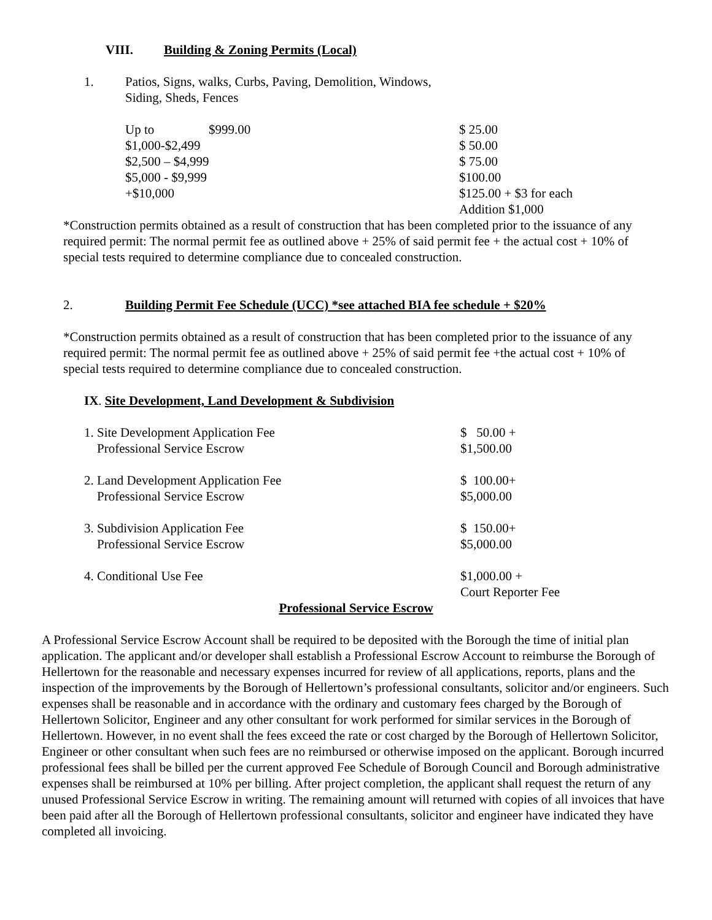VIII. Building & Zoning Permits (Local)
1. Patios, Signs, walks, Curbs, Paving, Demolition, Windows,
Siding, Sheds, Fences
| Up to | $999.00 | $ 25.00 |
| $1,000-$2,499 | | $ 50.00 |
| $2,500 – $4,999 | | $ 75.00 |
| $5,000 - $9,999 | | $100.00 |
| +$10,000 | | $125.00 + $3 for each Addition $1,000 |
*Construction permits obtained as a result of construction that has been completed prior to the issuance of any required permit: The normal permit fee as outlined above + 25% of said permit fee + the actual cost + 10% of special tests required to determine compliance due to concealed construction.
2. Building Permit Fee Schedule (UCC) *see attached BIA fee schedule + $20%
*Construction permits obtained as a result of construction that has been completed prior to the issuance of any required permit: The normal permit fee as outlined above + 25% of said permit fee +the actual cost + 10% of special tests required to determine compliance due to concealed construction.
IX. Site Development, Land Development & Subdivision
| 1. Site Development Application Fee Professional Service Escrow | $ 50.00 + $1,500.00 |
| 2. Land Development Application Fee Professional Service Escrow | $ 100.00+ $5,000.00 |
| 3. Subdivision Application Fee Professional Service Escrow | $ 150.00+ $5,000.00 |
| 4. Conditional Use Fee | $1,000.00 + Court Reporter Fee |
Professional Service Escrow
A Professional Service Escrow Account shall be required to be deposited with the Borough the time of initial plan application. The applicant and/or developer shall establish a Professional Escrow Account to reimburse the Borough of Hellertown for the reasonable and necessary expenses incurred for review of all applications, reports, plans and the inspection of the improvements by the Borough of Hellertown’s professional consultants, solicitor and/or engineers. Such expenses shall be reasonable and in accordance with the ordinary and customary fees charged by the Borough of Hellertown Solicitor, Engineer and any other consultant for work performed for similar services in the Borough of Hellertown. However, in no event shall the fees exceed the rate or cost charged by the Borough of Hellertown Solicitor, Engineer or other consultant when such fees are no reimbursed or otherwise imposed on the applicant. Borough incurred professional fees shall be billed per the current approved Fee Schedule of Borough Council and Borough administrative expenses shall be reimbursed at 10% per billing. After project completion, the applicant shall request the return of any unused Professional Service Escrow in writing. The remaining amount will returned with copies of all invoices that have been paid after all the Borough of Hellertown professional consultants, solicitor and engineer have indicated they have completed all invoicing.